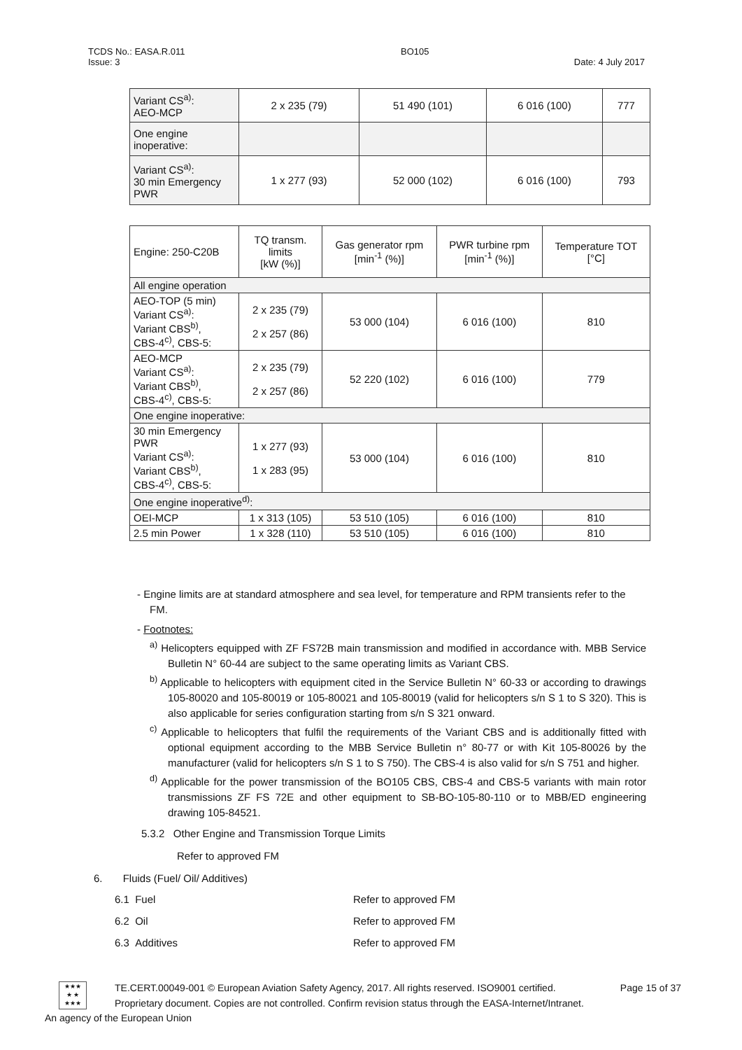TCDS No.: EASA.R.011 BO105
Issue: 3 Date: 4 July 2017
| Variant CS<sup>a)</sup>: AEO-MCP | 2 x 235 (79) | 51 490 (101) | 6 016 (100) | 777 |
| One engine inoperative: | | | | |
| Variant CS<sup>a)</sup>: 30 min Emergency PWR | 1 x 277 (93) | 52 000 (102) | 6 016 (100) | 793 |
| Engine: 250-C20B | TQ transm. limits [kW (%)] | Gas generator rpm [min<sup>-1</sup> (%)] | PWR turbine rpm [min<sup>-1</sup> (%)] | Temperature TOT [°C] |
| --- | --- | --- | --- | --- |
| All engine operation | | | | |
| AEO-TOP (5 min) Variant CS<sup>a)</sup>: Variant CBS<sup>b)</sup>, CBS-4<sup>c)</sup>, CBS-5: | 2 x 235 (79) 2 x 257 (86) | 53 000 (104) | 6 016 (100) | 810 |
| AEO-MCP Variant CS<sup>a)</sup>: Variant CBS<sup>b)</sup>, CBS-4<sup>c)</sup>, CBS-5: | 2 x 235 (79) 2 x 257 (86) | 52 220 (102) | 6 016 (100) | 779 |
| One engine inoperative: | | | | |
| 30 min Emergency PWR Variant CS<sup>a)</sup>: Variant CBS<sup>b)</sup>, CBS-4<sup>c)</sup>, CBS-5: | 1 x 277 (93) 1 x 283 (95) | 53 000 (104) | 6 016 (100) | 810 |
| One engine inoperative<sup>d)</sup>: | | | | |
| OEI-MCP | 1 x 313 (105) | 53 510 (105) | 6 016 (100) | 810 |
| 2.5 min Power | 1 x 328 (110) | 53 510 (105) | 6 016 (100) | 810 |
- Engine limits are at standard atmosphere and sea level, for temperature and RPM transients refer to the FM.
- Footnotes:
<sup>a)</sup> Helicopters equipped with ZF FS72B main transmission and modified in accordance with. MBB Service Bulletin N° 60-44 are subject to the same operating limits as Variant CBS.
<sup>b)</sup> Applicable to helicopters with equipment cited in the Service Bulletin N° 60-33 or according to drawings 105-80020 and 105-80019 or 105-80021 and 105-80019 (valid for helicopters s/n S 1 to S 320). This is also applicable for series configuration starting from s/n S 321 onward.
<sup>c)</sup> Applicable to helicopters that fulfil the requirements of the Variant CBS and is additionally fitted with optional equipment according to the MBB Service Bulletin n° 80-77 or with Kit 105-80026 by the manufacturer (valid for helicopters s/n S 1 to S 750). The CBS-4 is also valid for s/n S 751 and higher.
<sup>d)</sup> Applicable for the power transmission of the BO105 CBS, CBS-4 and CBS-5 variants with main rotor transmissions ZF FS 72E and other equipment to SB-BO-105-80-110 or to MBB/ED engineering drawing 105-84521.
5.3.2 Other Engine and Transmission Torque Limits
Refer to approved FM
6. Fluids (Fuel/ Oil/ Additives)
6.1 Fuel Refer to approved FM 6.2 Oil Refer to approved FM 6.3 Additives Refer to approved FM
★★★
★ ★
★★★
TE.CERT.00049-001 © European Aviation Safety Agency, 2017. All rights reserved. ISO9001 certified. Page 15 of 37
Proprietary document. Copies are not controlled. Confirm revision status through the EASA-Internet/Intranet.
An agency of the European Union